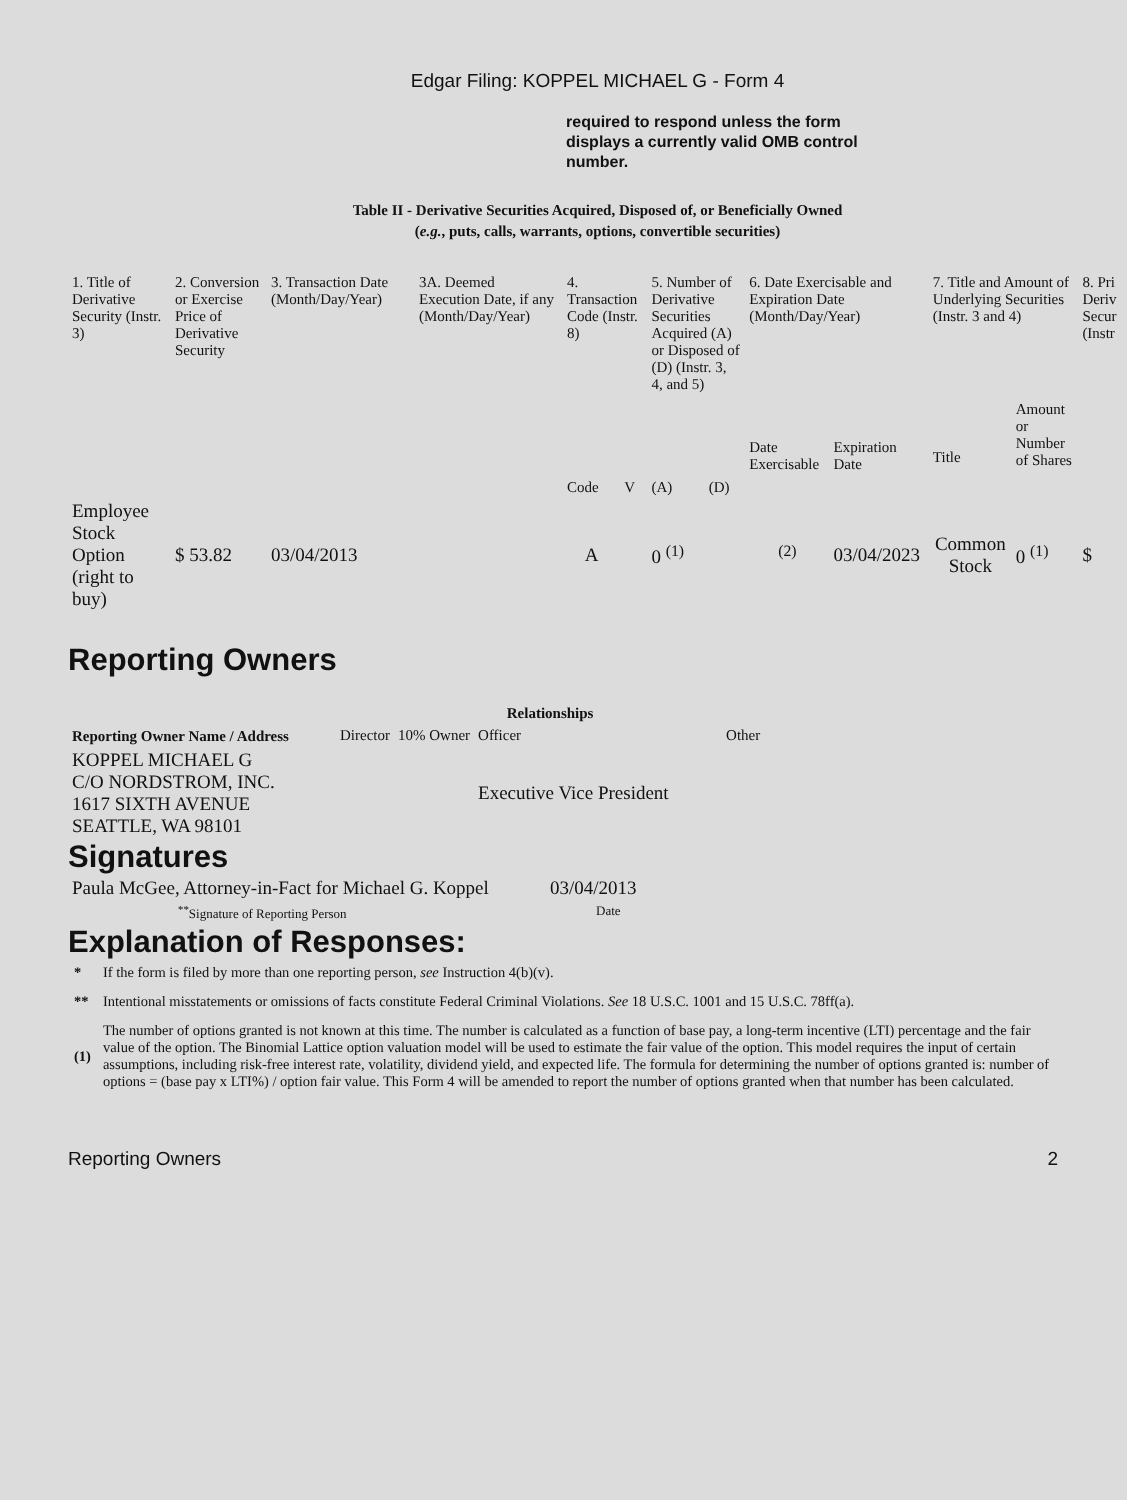Edgar Filing: KOPPEL MICHAEL G - Form 4
required to respond unless the form displays a currently valid OMB control number.
Table II - Derivative Securities Acquired, Disposed of, or Beneficially Owned
(e.g., puts, calls, warrants, options, convertible securities)
| 1. Title of Derivative Security (Instr. 3) | 2. Conversion or Exercise Price of Derivative Security | 3. Transaction Date (Month/Day/Year) | 3A. Deemed Execution Date, if any (Month/Day/Year) | 4. Transaction Code (Instr. 8) | | 5. Number of Derivative Securities Acquired (A) or Disposed of (D) (Instr. 3, 4, and 5) | | 6. Date Exercisable and Expiration Date (Month/Day/Year) | | 7. Title and Amount of Underlying Securities (Instr. 3 and 4) | | 8. Pri Deriv Secur (Instr |
| --- | --- | --- | --- | --- | --- | --- | --- | --- | --- | --- | --- | --- |
| | | | | Code | V | (A) | (D) | Date Exercisable | Expiration Date | Title | Amount or Number of Shares | |
| Employee Stock Option (right to buy) | $ 53.82 | 03/04/2013 | | A | | 0 <sup>(1)</sup> | | <sup>(2)</sup> | 03/04/2023 | Common Stock | 0 <sup>(1)</sup> | $ |
Reporting Owners
| Reporting Owner Name / Address | Relationships | | | |
| --- | --- | --- | --- | --- |
| | Director | 10% Owner | Officer | Other |
| KOPPEL MICHAEL G C/O NORDSTROM, INC. 1617 SIXTH AVENUE SEATTLE, WA 98101 | | | Executive Vice President | |
Signatures
| Paula McGee, Attorney-in-Fact for Michael G. Koppel | 03/04/2013 |
| <sup>**</sup> Signature of Reporting Person | Date |
Explanation of Responses:
| * | If the form is filed by more than one reporting person, see Instruction 4(b)(v). |
| ** | Intentional misstatements or omissions of facts constitute Federal Criminal Violations. See 18 U.S.C. 1001 and 15 U.S.C. 78ff(a). |
| (1) | The number of options granted is not known at this time. The number is calculated as a function of base pay, a long-term incentive (LTI) percentage and the fair value of the option. The Binomial Lattice option valuation model will be used to estimate the fair value of the option. This model requires the input of certain assumptions, including risk-free interest rate, volatility, dividend yield, and expected life. The formula for determining the number of options granted is: number of options = (base pay x LTI%) / option fair value. This Form 4 will be amended to report the number of options granted when that number has been calculated. |
Reporting Owners 2